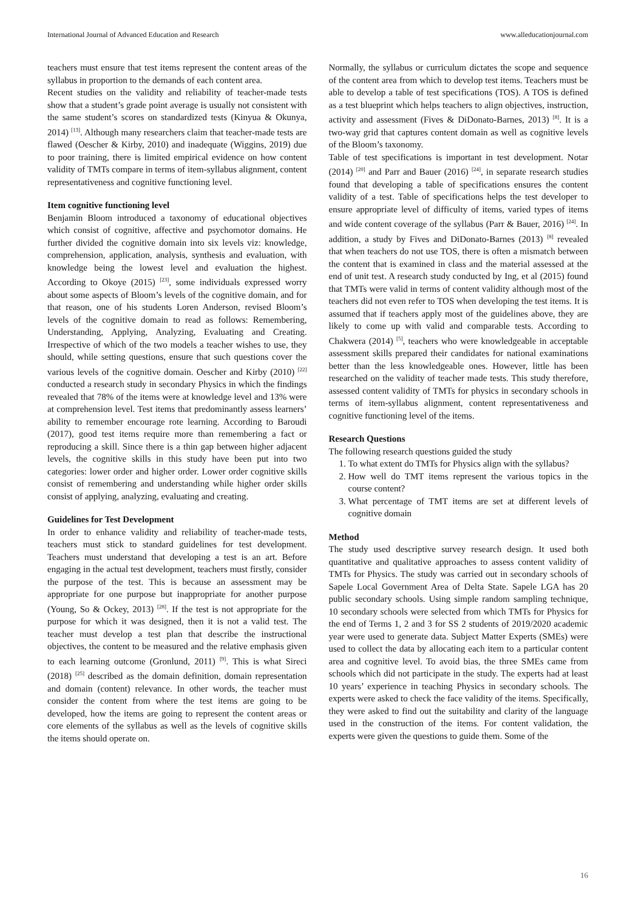International Journal of Advanced Education and Research www.alleducationjournal.com
teachers must ensure that test items represent the content areas of the syllabus in proportion to the demands of each content area.
Recent studies on the validity and reliability of teacher-made tests show that a student’s grade point average is usually not consistent with the same student’s scores on standardized tests (Kinyua & Okunya, 2014) <sup>[13]</sup>. Although many researchers claim that teacher-made tests are flawed (Oescher & Kirby, 2010) and inadequate (Wiggins, 2019) due to poor training, there is limited empirical evidence on how content validity of TMTs compare in terms of item-syllabus alignment, content representativeness and cognitive functioning level.
Item cognitive functioning level
Benjamin Bloom introduced a taxonomy of educational objectives which consist of cognitive, affective and psychomotor domains. He further divided the cognitive domain into six levels viz: knowledge, comprehension, application, analysis, synthesis and evaluation, with knowledge being the lowest level and evaluation the highest. According to Okoye (2015) <sup>[23]</sup>, some individuals expressed worry about some aspects of Bloom’s levels of the cognitive domain, and for that reason, one of his students Loren Anderson, revised Bloom’s levels of the cognitive domain to read as follows: Remembering, Understanding, Applying, Analyzing, Evaluating and Creating. Irrespective of which of the two models a teacher wishes to use, they should, while setting questions, ensure that such questions cover the various levels of the cognitive domain. Oescher and Kirby (2010) <sup>[22]</sup> conducted a research study in secondary Physics in which the findings revealed that 78% of the items were at knowledge level and 13% were at comprehension level. Test items that predominantly assess learners’ ability to remember encourage rote learning. According to Baroudi (2017), good test items require more than remembering a fact or reproducing a skill. Since there is a thin gap between higher adjacent levels, the cognitive skills in this study have been put into two categories: lower order and higher order. Lower order cognitive skills consist of remembering and understanding while higher order skills consist of applying, analyzing, evaluating and creating.
Guidelines for Test Development
In order to enhance validity and reliability of teacher-made tests, teachers must stick to standard guidelines for test development. Teachers must understand that developing a test is an art. Before engaging in the actual test development, teachers must firstly, consider the purpose of the test. This is because an assessment may be appropriate for one purpose but inappropriate for another purpose (Young, So & Ockey, 2013) <sup>[28]</sup>. If the test is not appropriate for the purpose for which it was designed, then it is not a valid test. The teacher must develop a test plan that describe the instructional objectives, the content to be measured and the relative emphasis given to each learning outcome (Gronlund, 2011) <sup>[9]</sup>. This is what Sireci (2018) <sup>[25]</sup> described as the domain definition, domain representation and domain (content) relevance. In other words, the teacher must consider the content from where the test items are going to be developed, how the items are going to represent the content areas or core elements of the syllabus as well as the levels of cognitive skills the items should operate on.
Normally, the syllabus or curriculum dictates the scope and sequence of the content area from which to develop test items. Teachers must be able to develop a table of test specifications (TOS). A TOS is defined as a test blueprint which helps teachers to align objectives, instruction, activity and assessment (Fives & DiDonato-Barnes, 2013) <sup>[8]</sup>. It is a two-way grid that captures content domain as well as cognitive levels of the Bloom’s taxonomy.
Table of test specifications is important in test development. Notar (2014) <sup>[20]</sup> and Parr and Bauer (2016) <sup>[24]</sup>, in separate research studies found that developing a table of specifications ensures the content validity of a test. Table of specifications helps the test developer to ensure appropriate level of difficulty of items, varied types of items and wide content coverage of the syllabus (Parr & Bauer, 2016) <sup>[24]</sup>. In addition, a study by Fives and DiDonato-Barnes (2013) <sup>[8]</sup> revealed that when teachers do not use TOS, there is often a mismatch between the content that is examined in class and the material assessed at the end of unit test. A research study conducted by Ing, et al (2015) found that TMTs were valid in terms of content validity although most of the teachers did not even refer to TOS when developing the test items. It is assumed that if teachers apply most of the guidelines above, they are likely to come up with valid and comparable tests. According to Chakwera (2014) <sup>[5]</sup>, teachers who were knowledgeable in acceptable assessment skills prepared their candidates for national examinations better than the less knowledgeable ones. However, little has been researched on the validity of teacher made tests. This study therefore, assessed content validity of TMTs for physics in secondary schools in terms of item-syllabus alignment, content representativeness and cognitive functioning level of the items.
Research Questions
The following research questions guided the study
1. To what extent do TMTs for Physics align with the syllabus?
2. How well do TMT items represent the various topics in the course content?
3. What percentage of TMT items are set at different levels of cognitive domain
Method
The study used descriptive survey research design. It used both quantitative and qualitative approaches to assess content validity of TMTs for Physics. The study was carried out in secondary schools of Sapele Local Government Area of Delta State. Sapele LGA has 20 public secondary schools. Using simple random sampling technique, 10 secondary schools were selected from which TMTs for Physics for the end of Terms 1, 2 and 3 for SS 2 students of 2019/2020 academic year were used to generate data. Subject Matter Experts (SMEs) were used to collect the data by allocating each item to a particular content area and cognitive level. To avoid bias, the three SMEs came from schools which did not participate in the study. The experts had at least 10 years’ experience in teaching Physics in secondary schools. The experts were asked to check the face validity of the items. Specifically, they were asked to find out the suitability and clarity of the language used in the construction of the items. For content validation, the experts were given the questions to guide them. Some of the
16